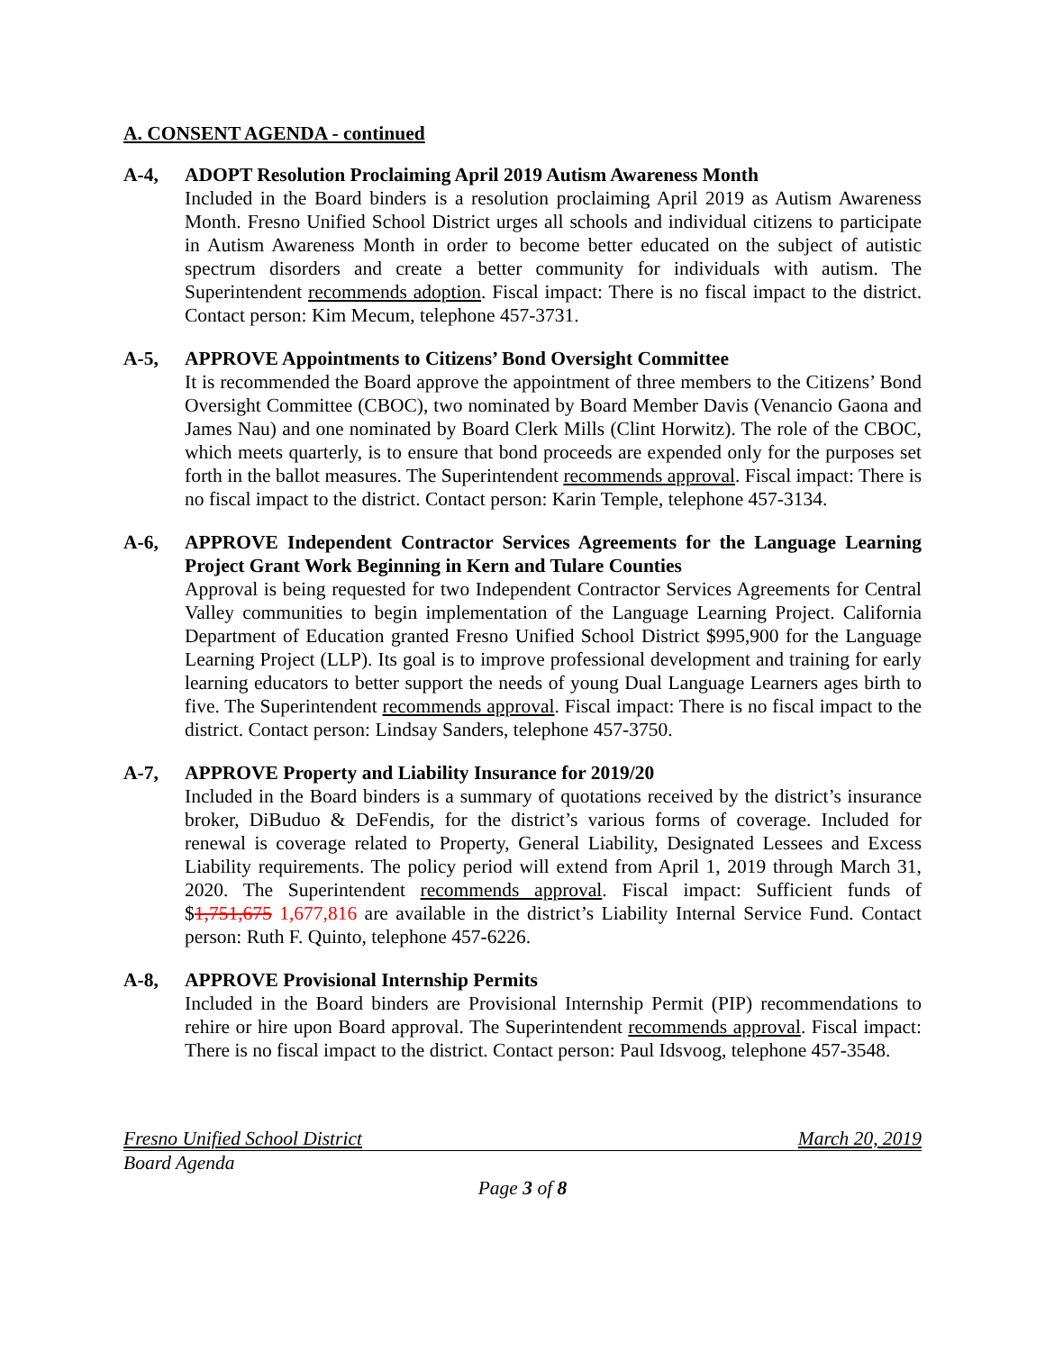A. CONSENT AGENDA - continued
A-4, ADOPT Resolution Proclaiming April 2019 Autism Awareness Month
Included in the Board binders is a resolution proclaiming April 2019 as Autism Awareness Month. Fresno Unified School District urges all schools and individual citizens to participate in Autism Awareness Month in order to become better educated on the subject of autistic spectrum disorders and create a better community for individuals with autism. The Superintendent recommends adoption. Fiscal impact: There is no fiscal impact to the district. Contact person: Kim Mecum, telephone 457-3731.
A-5, APPROVE Appointments to Citizens’ Bond Oversight Committee
It is recommended the Board approve the appointment of three members to the Citizens’ Bond Oversight Committee (CBOC), two nominated by Board Member Davis (Venancio Gaona and James Nau) and one nominated by Board Clerk Mills (Clint Horwitz). The role of the CBOC, which meets quarterly, is to ensure that bond proceeds are expended only for the purposes set forth in the ballot measures. The Superintendent recommends approval. Fiscal impact: There is no fiscal impact to the district. Contact person: Karin Temple, telephone 457-3134.
A-6, APPROVE Independent Contractor Services Agreements for the Language Learning Project Grant Work Beginning in Kern and Tulare Counties
Approval is being requested for two Independent Contractor Services Agreements for Central Valley communities to begin implementation of the Language Learning Project. California Department of Education granted Fresno Unified School District $995,900 for the Language Learning Project (LLP). Its goal is to improve professional development and training for early learning educators to better support the needs of young Dual Language Learners ages birth to five. The Superintendent recommends approval. Fiscal impact: There is no fiscal impact to the district. Contact person: Lindsay Sanders, telephone 457-3750.
A-7, APPROVE Property and Liability Insurance for 2019/20
Included in the Board binders is a summary of quotations received by the district’s insurance broker, DiBuduo & DeFendis, for the district’s various forms of coverage. Included for renewal is coverage related to Property, General Liability, Designated Lessees and Excess Liability requirements. The policy period will extend from April 1, 2019 through March 31, 2020. The Superintendent recommends approval. Fiscal impact: Sufficient funds of $1,751,675 1,677,816 are available in the district’s Liability Internal Service Fund. Contact person: Ruth F. Quinto, telephone 457-6226.
A-8, APPROVE Provisional Internship Permits
Included in the Board binders are Provisional Internship Permit (PIP) recommendations to rehire or hire upon Board approval. The Superintendent recommends approval. Fiscal impact: There is no fiscal impact to the district. Contact person: Paul Idsvoog, telephone 457-3548.
Fresno Unified School District March 20, 2019
Board Agenda
Page 3 of 8